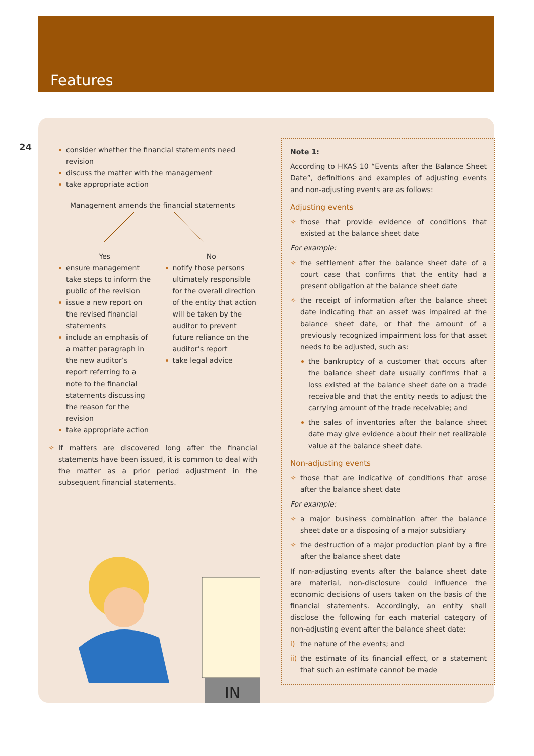Features
24
consider whether the financial statements need revision
discuss the matter with the management
take appropriate action
Management amends the financial statements
Yes
ensure management take steps to inform the public of the revision
issue a new report on the revised financial statements
include an emphasis of a matter paragraph in the new auditor’s report referring to a note to the financial statements discussing the reason for the revision
take appropriate action
No
notify those persons ultimately responsible for the overall direction of the entity that action will be taken by the auditor to prevent future reliance on the auditor’s report
take legal advice
✧ If matters are discovered long after the financial statements have been issued, it is common to deal with the matter as a prior period adjustment in the subsequent financial statements.
IN
Note 1:
According to HKAS 10 “Events after the Balance Sheet Date”, definitions and examples of adjusting events and non-adjusting events are as follows:
Adjusting events
✧ those that provide evidence of conditions that existed at the balance sheet date
For example:
✧ the settlement after the balance sheet date of a court case that confirms that the entity had a present obligation at the balance sheet date
✧ the receipt of information after the balance sheet date indicating that an asset was impaired at the balance sheet date, or that the amount of a previously recognized impairment loss for that asset needs to be adjusted, such as:
the bankruptcy of a customer that occurs after the balance sheet date usually confirms that a loss existed at the balance sheet date on a trade receivable and that the entity needs to adjust the carrying amount of the trade receivable; and
the sales of inventories after the balance sheet date may give evidence about their net realizable value at the balance sheet date.
Non-adjusting events
✧ those that are indicative of conditions that arose after the balance sheet date
For example:
✧ a major business combination after the balance sheet date or a disposing of a major subsidiary
✧ the destruction of a major production plant by a fire after the balance sheet date
If non-adjusting events after the balance sheet date are material, non-disclosure could influence the economic decisions of users taken on the basis of the financial statements. Accordingly, an entity shall disclose the following for each material category of non-adjusting event after the balance sheet date:
i) the nature of the events; and
ii) the estimate of its financial effect, or a statement that such an estimate cannot be made